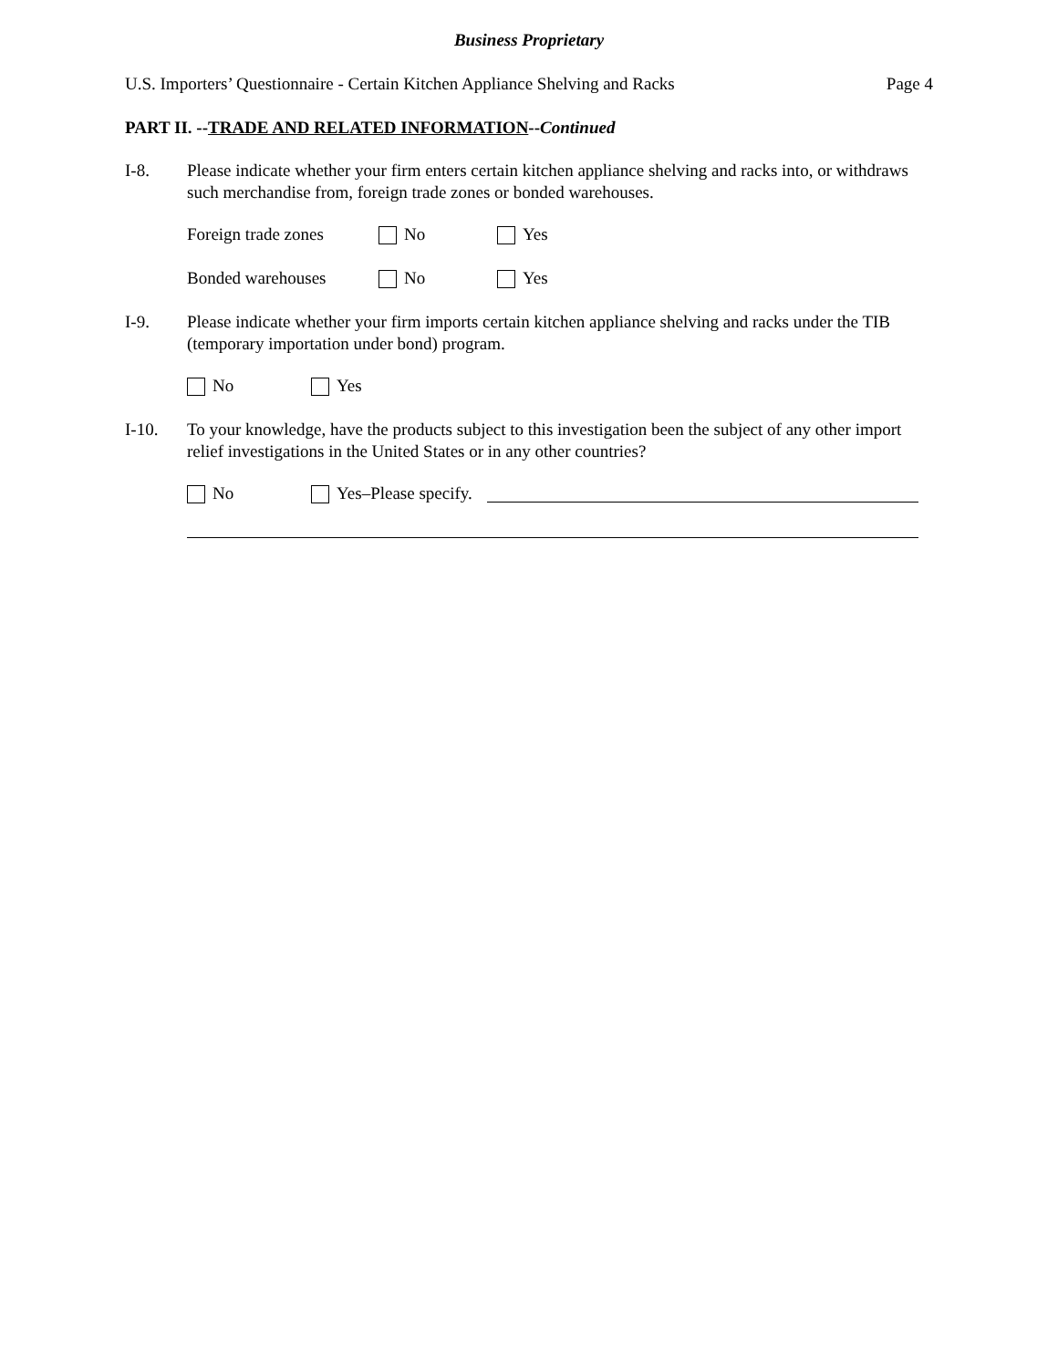Business Proprietary
U.S. Importers’ Questionnaire - Certain Kitchen Appliance Shelving and Racks Page 4
PART II. --TRADE AND RELATED INFORMATION--Continued
I-8. Please indicate whether your firm enters certain kitchen appliance shelving and racks into, or withdraws such merchandise from, foreign trade zones or bonded warehouses.
Foreign trade zones No Yes
Bonded warehouses No Yes
I-9. Please indicate whether your firm imports certain kitchen appliance shelving and racks under the TIB (temporary importation under bond) program.
No Yes
I-10. To your knowledge, have the products subject to this investigation been the subject of any other import relief investigations in the United States or in any other countries?
No Yes–Please specify.